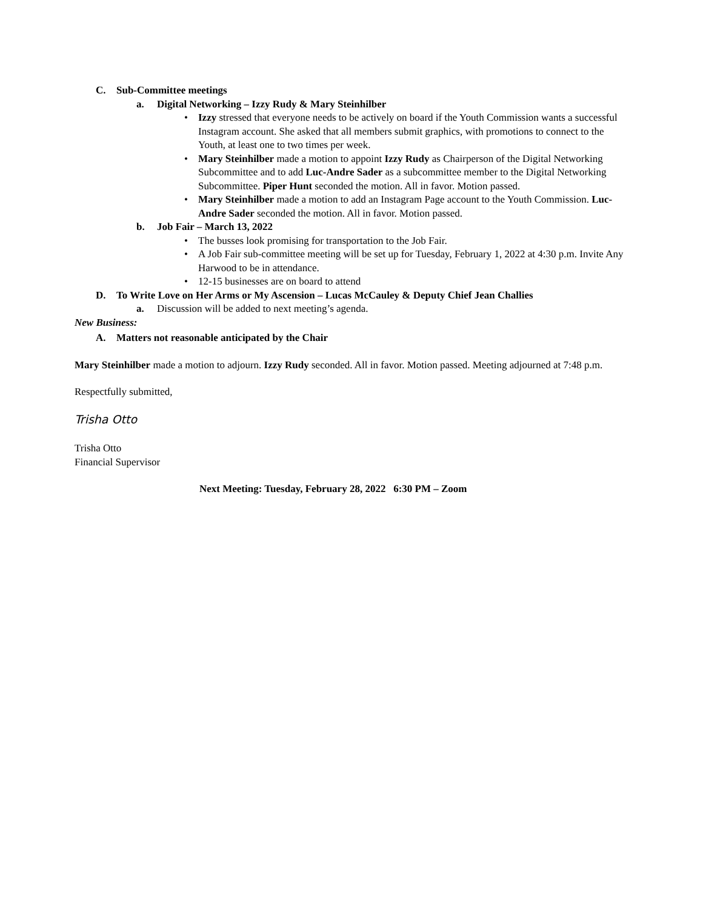C. Sub-Committee meetings
a. Digital Networking – Izzy Rudy & Mary Steinhilber
• Izzy stressed that everyone needs to be actively on board if the Youth Commission wants a successful Instagram account. She asked that all members submit graphics, with promotions to connect to the Youth, at least one to two times per week.
• Mary Steinhilber made a motion to appoint Izzy Rudy as Chairperson of the Digital Networking Subcommittee and to add Luc-Andre Sader as a subcommittee member to the Digital Networking Subcommittee. Piper Hunt seconded the motion. All in favor. Motion passed.
• Mary Steinhilber made a motion to add an Instagram Page account to the Youth Commission. Luc-Andre Sader seconded the motion. All in favor. Motion passed.
b. Job Fair – March 13, 2022
• The busses look promising for transportation to the Job Fair.
• A Job Fair sub-committee meeting will be set up for Tuesday, February 1, 2022 at 4:30 p.m. Invite Any Harwood to be in attendance.
• 12-15 businesses are on board to attend
D. To Write Love on Her Arms or My Ascension – Lucas McCauley & Deputy Chief Jean Challies
a. Discussion will be added to next meeting’s agenda.
New Business:
A. Matters not reasonable anticipated by the Chair
Mary Steinhilber made a motion to adjourn. Izzy Rudy seconded. All in favor. Motion passed. Meeting adjourned at 7:48 p.m.
Respectfully submitted,
Trisha Otto
Trisha Otto
Financial Supervisor
Next Meeting: Tuesday, February 28, 2022 6:30 PM – Zoom